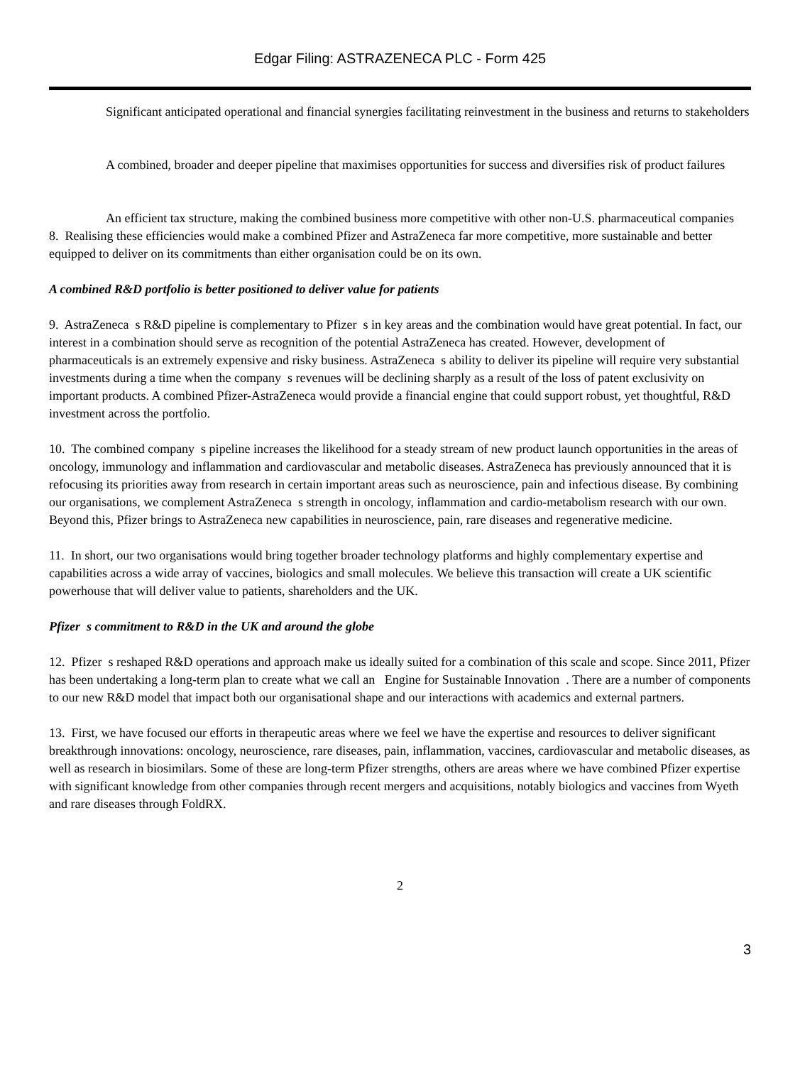Edgar Filing: ASTRAZENECA PLC - Form 425
Significant anticipated operational and financial synergies facilitating reinvestment in the business and returns to stakeholders
A combined, broader and deeper pipeline that maximises opportunities for success and diversifies risk of product failures
An efficient tax structure, making the combined business more competitive with other non-U.S. pharmaceutical companies
8. Realising these efficiencies would make a combined Pfizer and AstraZeneca far more competitive, more sustainable and better equipped to deliver on its commitments than either organisation could be on its own.
A combined R&D portfolio is better positioned to deliver value for patients
9. AstraZeneca s R&D pipeline is complementary to Pfizer s in key areas and the combination would have great potential. In fact, our interest in a combination should serve as recognition of the potential AstraZeneca has created. However, development of pharmaceuticals is an extremely expensive and risky business. AstraZeneca s ability to deliver its pipeline will require very substantial investments during a time when the company s revenues will be declining sharply as a result of the loss of patent exclusivity on important products. A combined Pfizer-AstraZeneca would provide a financial engine that could support robust, yet thoughtful, R&D investment across the portfolio.
10. The combined company s pipeline increases the likelihood for a steady stream of new product launch opportunities in the areas of oncology, immunology and inflammation and cardiovascular and metabolic diseases. AstraZeneca has previously announced that it is refocusing its priorities away from research in certain important areas such as neuroscience, pain and infectious disease. By combining our organisations, we complement AstraZeneca s strength in oncology, inflammation and cardio-metabolism research with our own. Beyond this, Pfizer brings to AstraZeneca new capabilities in neuroscience, pain, rare diseases and regenerative medicine.
11. In short, our two organisations would bring together broader technology platforms and highly complementary expertise and capabilities across a wide array of vaccines, biologics and small molecules. We believe this transaction will create a UK scientific powerhouse that will deliver value to patients, shareholders and the UK.
Pfizer s commitment to R&D in the UK and around the globe
12. Pfizer s reshaped R&D operations and approach make us ideally suited for a combination of this scale and scope. Since 2011, Pfizer has been undertaking a long-term plan to create what we call an Engine for Sustainable Innovation . There are a number of components to our new R&D model that impact both our organisational shape and our interactions with academics and external partners.
13. First, we have focused our efforts in therapeutic areas where we feel we have the expertise and resources to deliver significant breakthrough innovations: oncology, neuroscience, rare diseases, pain, inflammation, vaccines, cardiovascular and metabolic diseases, as well as research in biosimilars. Some of these are long-term Pfizer strengths, others are areas where we have combined Pfizer expertise with significant knowledge from other companies through recent mergers and acquisitions, notably biologics and vaccines from Wyeth and rare diseases through FoldRX.
2
3